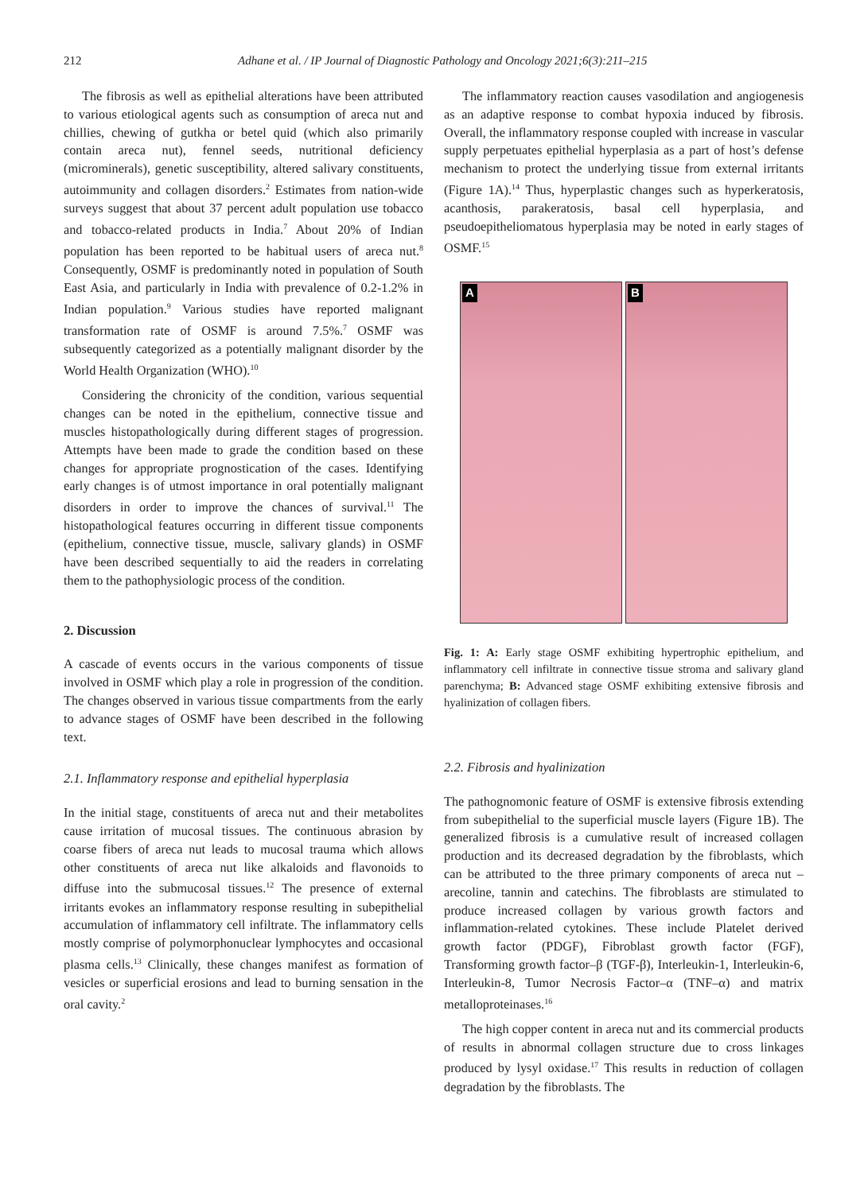212 Adhane et al. / IP Journal of Diagnostic Pathology and Oncology 2021;6(3):211–215
The fibrosis as well as epithelial alterations have been attributed to various etiological agents such as consumption of areca nut and chillies, chewing of gutkha or betel quid (which also primarily contain areca nut), fennel seeds, nutritional deficiency (microminerals), genetic susceptibility, altered salivary constituents, autoimmunity and collagen disorders.<sup>2</sup> Estimates from nation-wide surveys suggest that about 37 percent adult population use tobacco and tobacco-related products in India.<sup>7</sup> About 20% of Indian population has been reported to be habitual users of areca nut.<sup>8</sup> Consequently, OSMF is predominantly noted in population of South East Asia, and particularly in India with prevalence of 0.2-1.2% in Indian population.<sup>9</sup> Various studies have reported malignant transformation rate of OSMF is around 7.5%.<sup>7</sup> OSMF was subsequently categorized as a potentially malignant disorder by the World Health Organization (WHO).<sup>10</sup>
Considering the chronicity of the condition, various sequential changes can be noted in the epithelium, connective tissue and muscles histopathologically during different stages of progression. Attempts have been made to grade the condition based on these changes for appropriate prognostication of the cases. Identifying early changes is of utmost importance in oral potentially malignant disorders in order to improve the chances of survival.<sup>11</sup> The histopathological features occurring in different tissue components (epithelium, connective tissue, muscle, salivary glands) in OSMF have been described sequentially to aid the readers in correlating them to the pathophysiologic process of the condition.
2. Discussion
A cascade of events occurs in the various components of tissue involved in OSMF which play a role in progression of the condition. The changes observed in various tissue compartments from the early to advance stages of OSMF have been described in the following text.
2.1. Inflammatory response and epithelial hyperplasia
In the initial stage, constituents of areca nut and their metabolites cause irritation of mucosal tissues. The continuous abrasion by coarse fibers of areca nut leads to mucosal trauma which allows other constituents of areca nut like alkaloids and flavonoids to diffuse into the submucosal tissues.<sup>12</sup> The presence of external irritants evokes an inflammatory response resulting in subepithelial accumulation of inflammatory cell infiltrate. The inflammatory cells mostly comprise of polymorphonuclear lymphocytes and occasional plasma cells.<sup>13</sup> Clinically, these changes manifest as formation of vesicles or superficial erosions and lead to burning sensation in the oral cavity.<sup>2</sup>
The inflammatory reaction causes vasodilation and angiogenesis as an adaptive response to combat hypoxia induced by fibrosis. Overall, the inflammatory response coupled with increase in vascular supply perpetuates epithelial hyperplasia as a part of host’s defense mechanism to protect the underlying tissue from external irritants (Figure 1A).<sup>14</sup> Thus, hyperplastic changes such as hyperkeratosis, acanthosis, parakeratosis, basal cell hyperplasia, and pseudoepitheliomatous hyperplasia may be noted in early stages of OSMF.<sup>15</sup>
A
B
Fig. 1: A: Early stage OSMF exhibiting hypertrophic epithelium, and inflammatory cell infiltrate in connective tissue stroma and salivary gland parenchyma; B: Advanced stage OSMF exhibiting extensive fibrosis and hyalinization of collagen fibers.
2.2. Fibrosis and hyalinization
The pathognomonic feature of OSMF is extensive fibrosis extending from subepithelial to the superficial muscle layers (Figure 1B). The generalized fibrosis is a cumulative result of increased collagen production and its decreased degradation by the fibroblasts, which can be attributed to the three primary components of areca nut – arecoline, tannin and catechins. The fibroblasts are stimulated to produce increased collagen by various growth factors and inflammation-related cytokines. These include Platelet derived growth factor (PDGF), Fibroblast growth factor (FGF), Transforming growth factor–β (TGF-β), Interleukin-1, Interleukin-6, Interleukin-8, Tumor Necrosis Factor–α (TNF–α) and matrix metalloproteinases.<sup>16</sup>
The high copper content in areca nut and its commercial products of results in abnormal collagen structure due to cross linkages produced by lysyl oxidase.<sup>17</sup> This results in reduction of collagen degradation by the fibroblasts. The